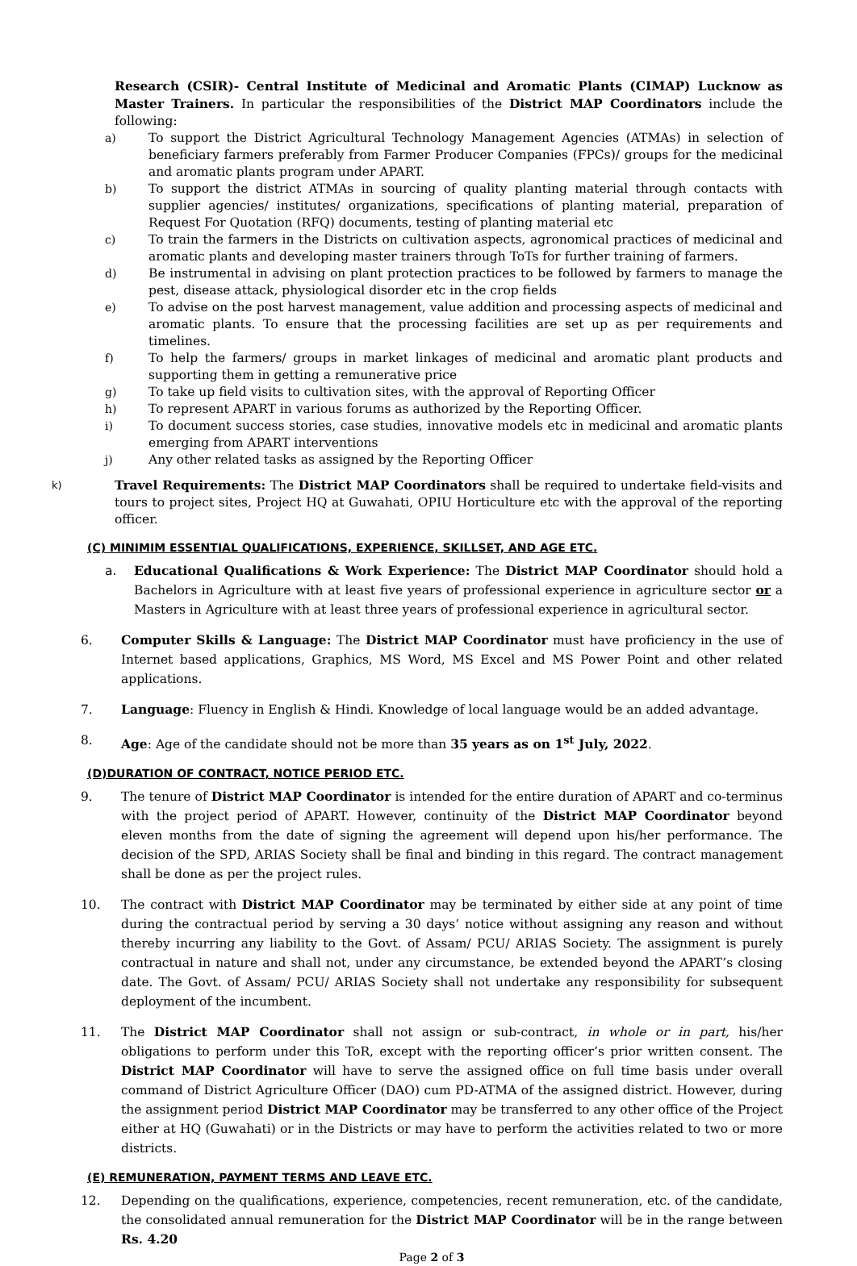Research (CSIR)- Central Institute of Medicinal and Aromatic Plants (CIMAP) Lucknow as Master Trainers. In particular the responsibilities of the District MAP Coordinators include the following:
a) To support the District Agricultural Technology Management Agencies (ATMAs) in selection of beneficiary farmers preferably from Farmer Producer Companies (FPCs)/ groups for the medicinal and aromatic plants program under APART.
b) To support the district ATMAs in sourcing of quality planting material through contacts with supplier agencies/ institutes/ organizations, specifications of planting material, preparation of Request For Quotation (RFQ) documents, testing of planting material etc
c) To train the farmers in the Districts on cultivation aspects, agronomical practices of medicinal and aromatic plants and developing master trainers through ToTs for further training of farmers.
d) Be instrumental in advising on plant protection practices to be followed by farmers to manage the pest, disease attack, physiological disorder etc in the crop fields
e) To advise on the post harvest management, value addition and processing aspects of medicinal and aromatic plants. To ensure that the processing facilities are set up as per requirements and timelines.
f) To help the farmers/ groups in market linkages of medicinal and aromatic plant products and supporting them in getting a remunerative price
g) To take up field visits to cultivation sites, with the approval of Reporting Officer
h) To represent APART in various forums as authorized by the Reporting Officer.
i) To document success stories, case studies, innovative models etc in medicinal and aromatic plants emerging from APART interventions
j) Any other related tasks as assigned by the Reporting Officer
k)
Travel Requirements: The District MAP Coordinators shall be required to undertake field-visits and tours to project sites, Project HQ at Guwahati, OPIU Horticulture etc with the approval of the reporting officer.
(C) MINIMIM ESSENTIAL QUALIFICATIONS, EXPERIENCE, SKILLSET, AND AGE ETC.
a. Educational Qualifications & Work Experience: The District MAP Coordinator should hold a Bachelors in Agriculture with at least five years of professional experience in agriculture sector or a Masters in Agriculture with at least three years of professional experience in agricultural sector.
6. Computer Skills & Language: The District MAP Coordinator must have proficiency in the use of Internet based applications, Graphics, MS Word, MS Excel and MS Power Point and other related applications.
7. Language: Fluency in English & Hindi. Knowledge of local language would be an added advantage.
8. Age: Age of the candidate should not be more than 35 years as on 1<sup>st</sup> July, 2022.
(D)DURATION OF CONTRACT, NOTICE PERIOD ETC.
9. The tenure of District MAP Coordinator is intended for the entire duration of APART and co-terminus with the project period of APART. However, continuity of the District MAP Coordinator beyond eleven months from the date of signing the agreement will depend upon his/her performance. The decision of the SPD, ARIAS Society shall be final and binding in this regard. The contract management shall be done as per the project rules.
10. The contract with District MAP Coordinator may be terminated by either side at any point of time during the contractual period by serving a 30 days’ notice without assigning any reason and without thereby incurring any liability to the Govt. of Assam/ PCU/ ARIAS Society. The assignment is purely contractual in nature and shall not, under any circumstance, be extended beyond the APART’s closing date. The Govt. of Assam/ PCU/ ARIAS Society shall not undertake any responsibility for subsequent deployment of the incumbent.
11. The District MAP Coordinator shall not assign or sub-contract, in whole or in part, his/her obligations to perform under this ToR, except with the reporting officer’s prior written consent. The District MAP Coordinator will have to serve the assigned office on full time basis under overall command of District Agriculture Officer (DAO) cum PD-ATMA of the assigned district. However, during the assignment period District MAP Coordinator may be transferred to any other office of the Project either at HQ (Guwahati) or in the Districts or may have to perform the activities related to two or more districts.
(E) REMUNERATION, PAYMENT TERMS AND LEAVE ETC.
12. Depending on the qualifications, experience, competencies, recent remuneration, etc. of the candidate, the consolidated annual remuneration for the District MAP Coordinator will be in the range between Rs. 4.20
Page 2 of 3